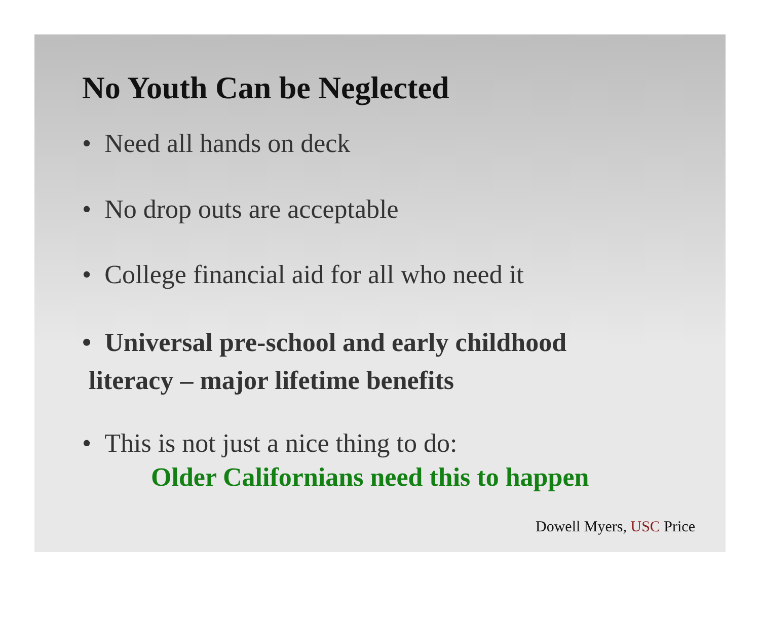No Youth Can be Neglected
• Need all hands on deck
• No drop outs are acceptable
• College financial aid for all who need it
• Universal pre-school and early childhood
literacy – major lifetime benefits
• This is not just a nice thing to do:
Older Californians need this to happen
Dowell Myers, USC Price